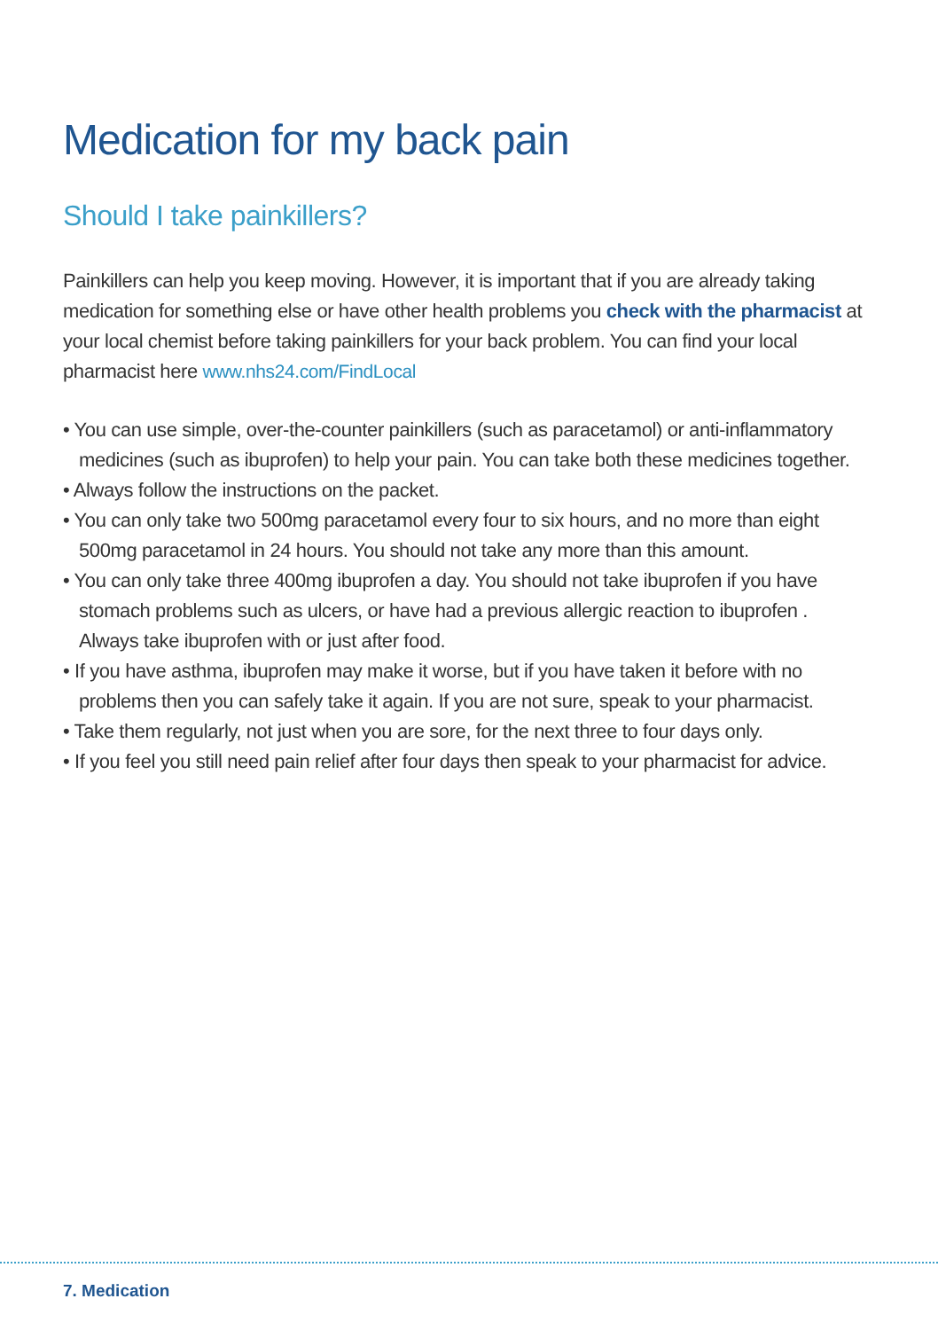Medication for my back pain
Should I take painkillers?
Painkillers can help you keep moving. However, it is important that if you are already taking medication for something else or have other health problems you check with the pharmacist at your local chemist before taking painkillers for your back problem. You can find your local pharmacist here www.nhs24.com/FindLocal
• You can use simple, over-the-counter painkillers (such as paracetamol) or anti-inflammatory medicines (such as ibuprofen) to help your pain. You can take both these medicines together.
• Always follow the instructions on the packet.
• You can only take two 500mg paracetamol every four to six hours, and no more than eight 500mg paracetamol in 24 hours. You should not take any more than this amount.
• You can only take three 400mg ibuprofen a day. You should not take ibuprofen if you have stomach problems such as ulcers, or have had a previous allergic reaction to ibuprofen . Always take ibuprofen with or just after food.
• If you have asthma, ibuprofen may make it worse, but if you have taken it before with no problems then you can safely take it again. If you are not sure, speak to your pharmacist.
• Take them regularly, not just when you are sore, for the next three to four days only.
• If you feel you still need pain relief after four days then speak to your pharmacist for advice.
7. Medication